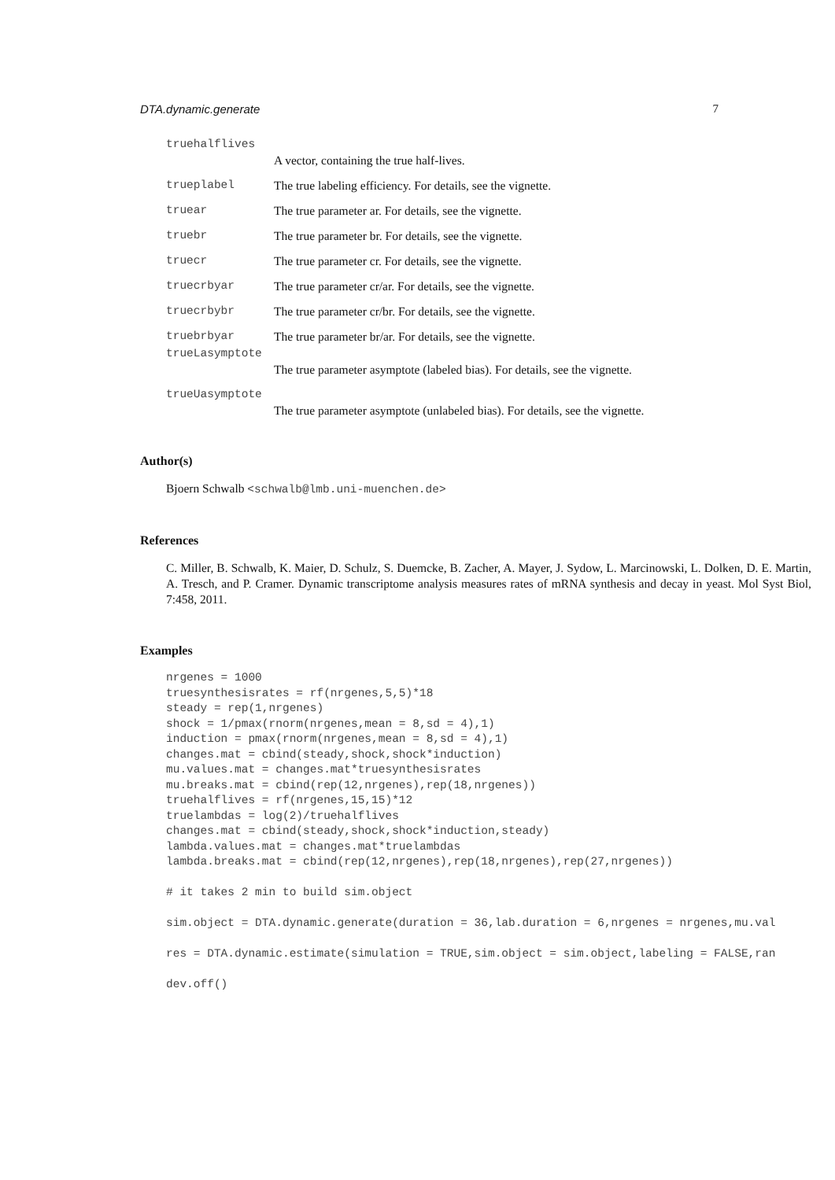DTA.dynamic.generate 7
truehalflives
A vector, containing the true half-lives.
trueplabel The true labeling efficiency. For details, see the vignette.
truear The true parameter ar. For details, see the vignette.
truebr The true parameter br. For details, see the vignette.
truecr The true parameter cr. For details, see the vignette.
truecrbyar The true parameter cr/ar. For details, see the vignette.
truecrbybr The true parameter cr/br. For details, see the vignette.
truebrbyar The true parameter br/ar. For details, see the vignette.
trueLasymptote
The true parameter asymptote (labeled bias). For details, see the vignette.
trueUasymptote
The true parameter asymptote (unlabeled bias). For details, see the vignette.
Author(s)
Bjoern Schwalb <schwalb@lmb.uni-muenchen.de>
References
C. Miller, B. Schwalb, K. Maier, D. Schulz, S. Duemcke, B. Zacher, A. Mayer, J. Sydow, L. Marcinowski, L. Dolken, D. E. Martin, A. Tresch, and P. Cramer. Dynamic transcriptome analysis measures rates of mRNA synthesis and decay in yeast. Mol Syst Biol, 7:458, 2011.
Examples
nrgenes = 1000
truesynthesisrates = rf(nrgenes,5,5)*18
steady = rep(1,nrgenes)
shock = 1/pmax(rnorm(nrgenes,mean = 8,sd = 4),1)
induction = pmax(rnorm(nrgenes,mean = 8,sd = 4),1)
changes.mat = cbind(steady,shock,shock*induction)
mu.values.mat = changes.mat*truesynthesisrates
mu.breaks.mat = cbind(rep(12,nrgenes),rep(18,nrgenes))
truehalflives = rf(nrgenes,15,15)*12
truelambdas = log(2)/truehalflives
changes.mat = cbind(steady,shock,shock*induction,steady)
lambda.values.mat = changes.mat*truelambdas
lambda.breaks.mat = cbind(rep(12,nrgenes),rep(18,nrgenes),rep(27,nrgenes))

# it takes 2 min to build sim.object

sim.object = DTA.dynamic.generate(duration = 36,lab.duration = 6,nrgenes = nrgenes,mu.val

res = DTA.dynamic.estimate(simulation = TRUE,sim.object = sim.object,labeling = FALSE,ran

dev.off()